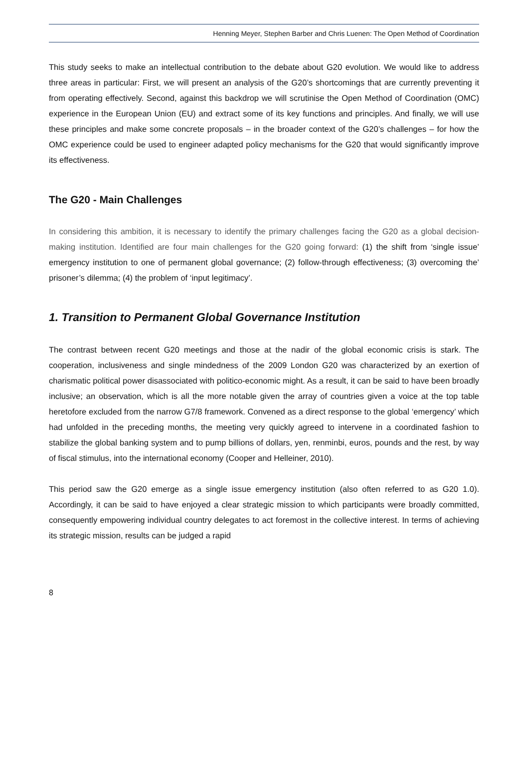Henning Meyer, Stephen Barber and Chris Luenen: The Open Method of Coordination
This study seeks to make an intellectual contribution to the debate about G20 evolution. We would like to address three areas in particular: First, we will present an analysis of the G20’s shortcomings that are currently preventing it from operating effectively. Second, against this backdrop we will scrutinise the Open Method of Coordination (OMC) experience in the European Union (EU) and extract some of its key functions and principles. And finally, we will use these principles and make some concrete proposals – in the broader context of the G20’s challenges – for how the OMC experience could be used to engineer adapted policy mechanisms for the G20 that would significantly improve its effectiveness.
The G20 - Main Challenges
In considering this ambition, it is necessary to identify the primary challenges facing the G20 as a global decision-making institution. Identified are four main challenges for the G20 going forward: (1) the shift from ‘single issue’ emergency institution to one of permanent global governance; (2) follow-through effectiveness; (3) overcoming the’ prisoner’s dilemma; (4) the problem of ‘input legitimacy’.
1. Transition to Permanent Global Governance Institution
The contrast between recent G20 meetings and those at the nadir of the global economic crisis is stark. The cooperation, inclusiveness and single mindedness of the 2009 London G20 was characterized by an exertion of charismatic political power disassociated with politico-economic might. As a result, it can be said to have been broadly inclusive; an observation, which is all the more notable given the array of countries given a voice at the top table heretofore excluded from the narrow G7/8 framework. Convened as a direct response to the global ‘emergency’ which had unfolded in the preceding months, the meeting very quickly agreed to intervene in a coordinated fashion to stabilize the global banking system and to pump billions of dollars, yen, renminbi, euros, pounds and the rest, by way of fiscal stimulus, into the international economy (Cooper and Helleiner, 2010).
This period saw the G20 emerge as a single issue emergency institution (also often referred to as G20 1.0). Accordingly, it can be said to have enjoyed a clear strategic mission to which participants were broadly committed, consequently empowering individual country delegates to act foremost in the collective interest. In terms of achieving its strategic mission, results can be judged a rapid
8